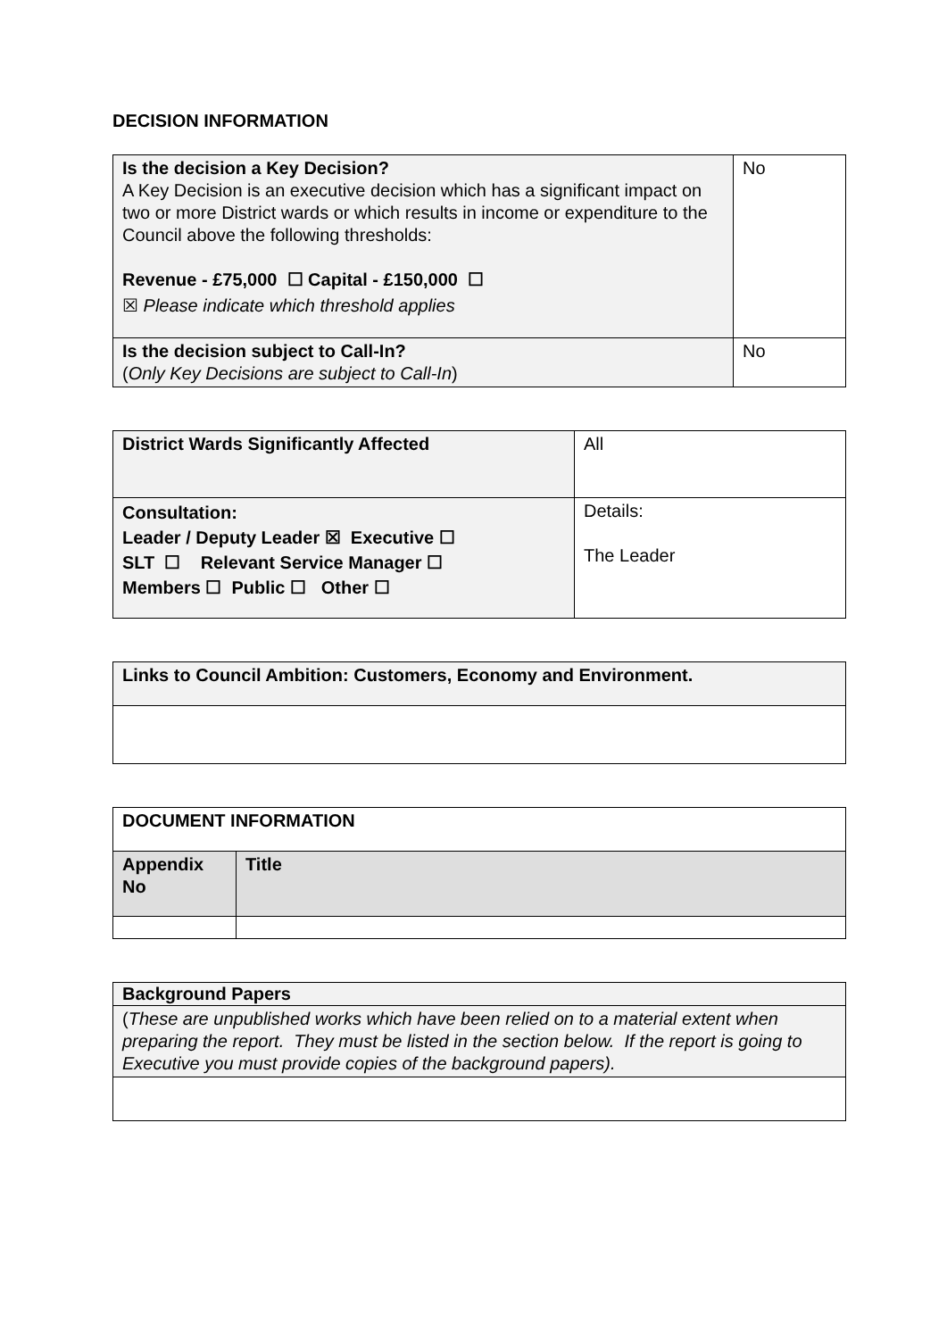DECISION INFORMATION
| Is the decision a Key Decision? A Key Decision is an executive decision which has a significant impact on two or more District wards or which results in income or expenditure to the Council above the following thresholds: Revenue - £75,000 ☐ Capital - £150,000 ☐ ☒ Please indicate which threshold applies | No |
| Is the decision subject to Call-In? ( Only Key Decisions are subject to Call-In ) | No |
| District Wards Significantly Affected | All |
| Consultation: Leader / Deputy Leader ☒ Executive ☐ SLT ☐ Relevant Service Manager ☐ Members ☐ Public ☐ Other ☐ | Details: The Leader |
| Links to Council Ambition: Customers, Economy and Environment. |
| DOCUMENT INFORMATION | |
| --- | --- |
| Appendix No | Title |
| Background Papers |
| --- |
| ( These are unpublished works which have been relied on to a material extent when preparing the report. They must be listed in the section below. If the report is going to Executive you must provide copies of the background papers). |